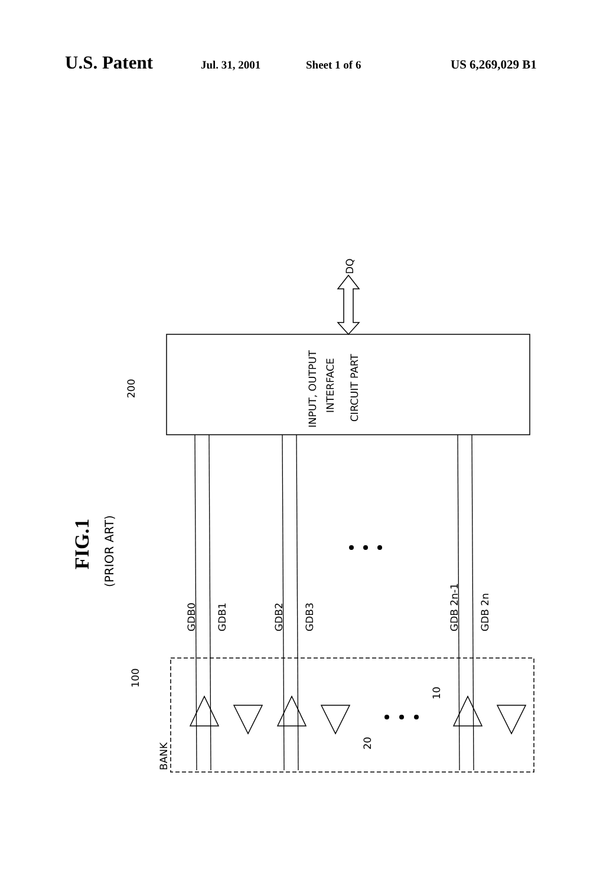U.S. Patent Jul. 31, 2001 Sheet 1 of 6 US 6,269,029 B1
DQ
INPUT, OUTPUT
INTERFACE
CIRCUIT PART
200
100
BANK
GDB0
GDB1
GDB2
GDB3
GDB 2n-1
GDB 2n
10
20
FIG.1
(PRIOR ART)